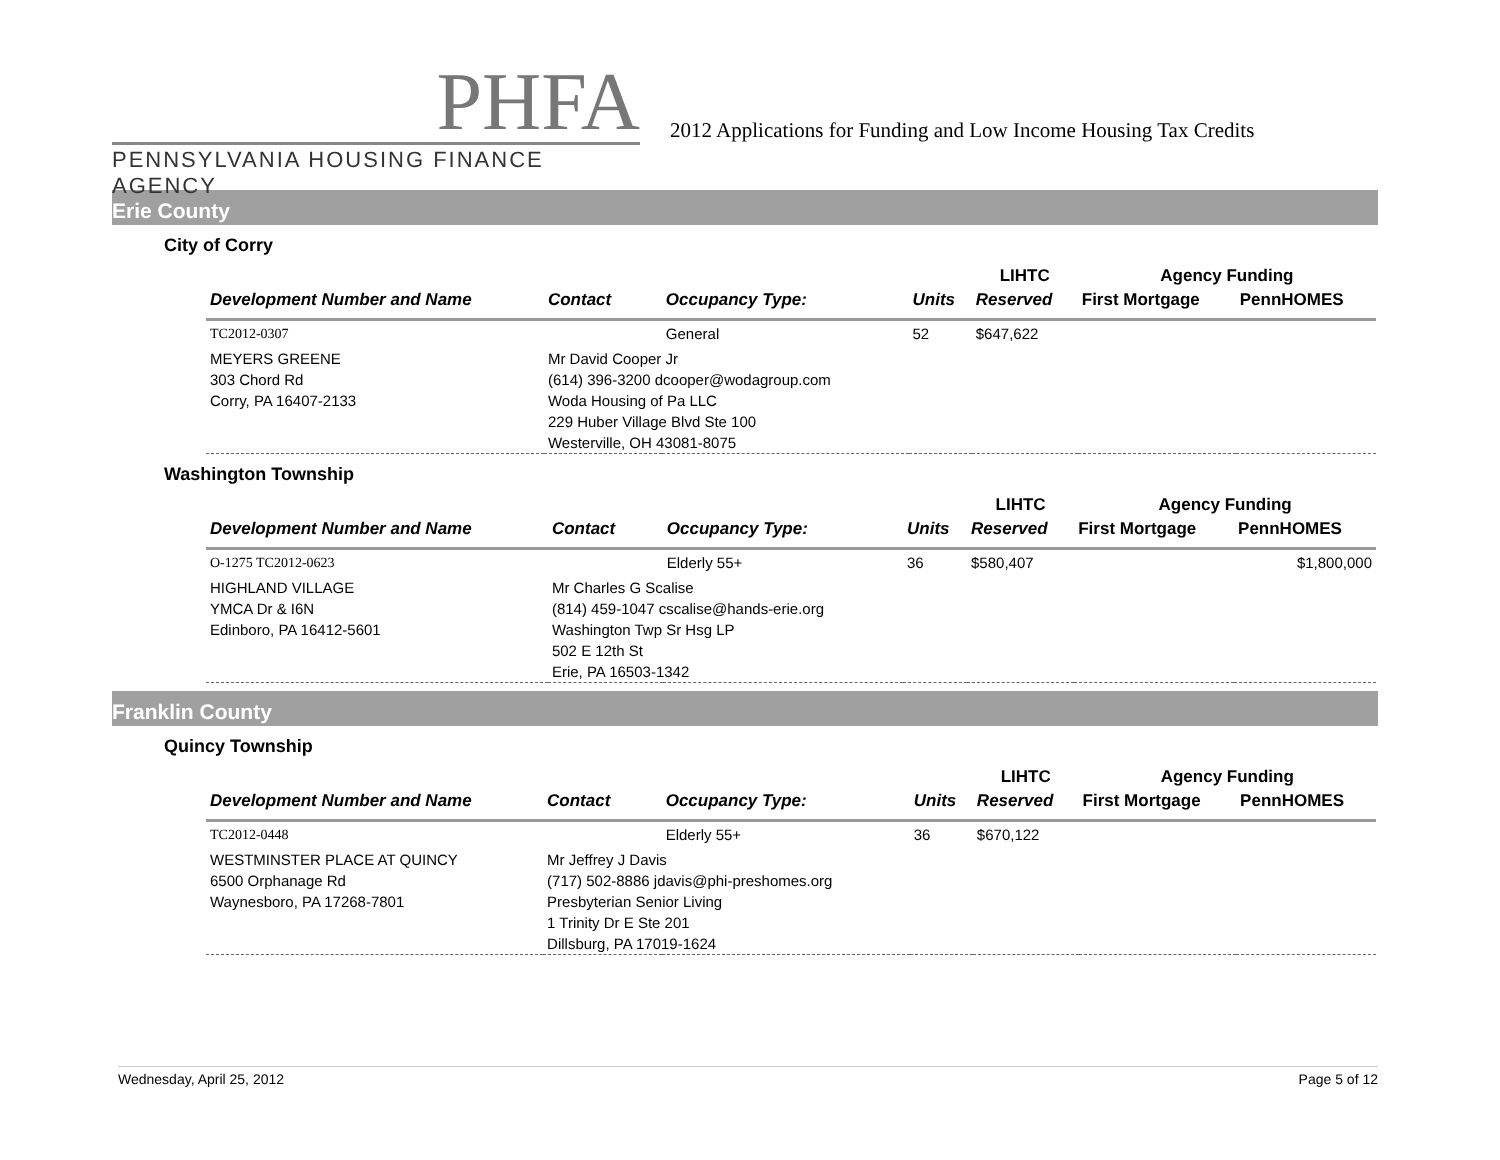PHFA
PENNSYLVANIA HOUSING FINANCE AGENCY
2012 Applications for Funding and Low Income Housing Tax Credits
Erie County
City of Corry
| | | | | LIHTC | Agency Funding | |
| --- | --- | --- | --- | --- | --- | --- |
| Development Number and Name | Contact | Occupancy Type: | Units | Reserved | First Mortgage | PennHOMES |
| TC2012-0307 | | General | 52 | $647,622 | | |
| MEYERS GREENE 303 Chord Rd Corry, PA 16407-2133 | Mr David Cooper Jr (614) 396-3200 dcooper@wodagroup.com Woda Housing of Pa LLC 229 Huber Village Blvd Ste 100 Westerville, OH 43081-8075 | | | | | |
Washington Township
| | | | | LIHTC | Agency Funding | |
| --- | --- | --- | --- | --- | --- | --- |
| Development Number and Name | Contact | Occupancy Type: | Units | Reserved | First Mortgage | PennHOMES |
| O-1275 TC2012-0623 | | Elderly 55+ | 36 | $580,407 | | $1,800,000 |
| HIGHLAND VILLAGE YMCA Dr & I6N Edinboro, PA 16412-5601 | Mr Charles G Scalise (814) 459-1047 cscalise@hands-erie.org Washington Twp Sr Hsg LP 502 E 12th St Erie, PA 16503-1342 | | | | | |
Franklin County
Quincy Township
| | | | | LIHTC | Agency Funding | |
| --- | --- | --- | --- | --- | --- | --- |
| Development Number and Name | Contact | Occupancy Type: | Units | Reserved | First Mortgage | PennHOMES |
| TC2012-0448 | | Elderly 55+ | 36 | $670,122 | | |
| WESTMINSTER PLACE AT QUINCY 6500 Orphanage Rd Waynesboro, PA 17268-7801 | Mr Jeffrey J Davis (717) 502-8886 jdavis@phi-preshomes.org Presbyterian Senior Living 1 Trinity Dr E Ste 201 Dillsburg, PA 17019-1624 | | | | | |
Wednesday, April 25, 2012 Page 5 of 12